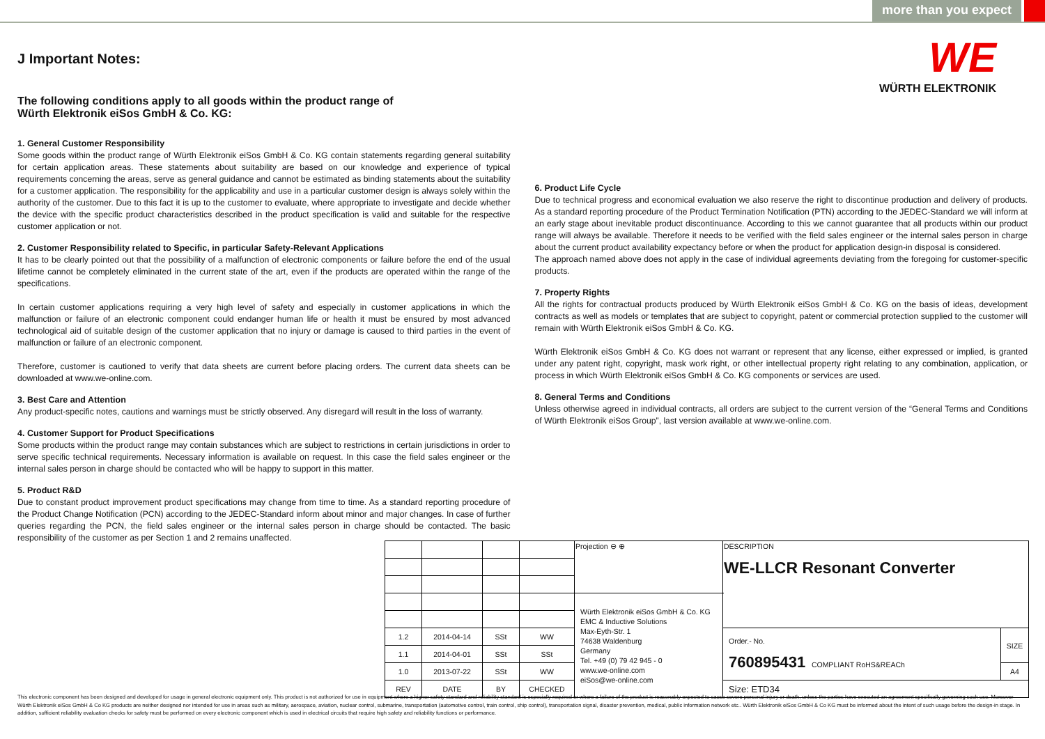more than you expect
J Important Notes:
The following conditions apply to all goods within the product range of
Würth Elektronik eiSos GmbH & Co. KG:
WE
WÜRTH ELEKTRONIK
1. General Customer Responsibility
Some goods within the product range of Würth Elektronik eiSos GmbH & Co. KG contain statements regarding general suitability for certain application areas. These statements about suitability are based on our knowledge and experience of typical requirements concerning the areas, serve as general guidance and cannot be estimated as binding statements about the suitability for a customer application. The responsibility for the applicability and use in a particular customer design is always solely within the authority of the customer. Due to this fact it is up to the customer to evaluate, where appropriate to investigate and decide whether the device with the specific product characteristics described in the product specification is valid and suitable for the respective customer application or not.
2. Customer Responsibility related to Specific, in particular Safety-Relevant Applications
It has to be clearly pointed out that the possibility of a malfunction of electronic components or failure before the end of the usual lifetime cannot be completely eliminated in the current state of the art, even if the products are operated within the range of the specifications.
In certain customer applications requiring a very high level of safety and especially in customer applications in which the malfunction or failure of an electronic component could endanger human life or health it must be ensured by most advanced technological aid of suitable design of the customer application that no injury or damage is caused to third parties in the event of malfunction or failure of an electronic component.
Therefore, customer is cautioned to verify that data sheets are current before placing orders. The current data sheets can be downloaded at www.we-online.com.
3. Best Care and Attention
Any product-specific notes, cautions and warnings must be strictly observed. Any disregard will result in the loss of warranty.
4. Customer Support for Product Specifications
Some products within the product range may contain substances which are subject to restrictions in certain jurisdictions in order to serve specific technical requirements. Necessary information is available on request. In this case the field sales engineer or the internal sales person in charge should be contacted who will be happy to support in this matter.
5. Product R&D
Due to constant product improvement product specifications may change from time to time. As a standard reporting procedure of the Product Change Notification (PCN) according to the JEDEC-Standard inform about minor and major changes. In case of further queries regarding the PCN, the field sales engineer or the internal sales person in charge should be contacted. The basic responsibility of the customer as per Section 1 and 2 remains unaffected.
6. Product Life Cycle
Due to technical progress and economical evaluation we also reserve the right to discontinue production and delivery of products. As a standard reporting procedure of the Product Termination Notification (PTN) according to the JEDEC-Standard we will inform at an early stage about inevitable product discontinuance. According to this we cannot guarantee that all products within our product range will always be available. Therefore it needs to be verified with the field sales engineer or the internal sales person in charge about the current product availability expectancy before or when the product for application design-in disposal is considered.
The approach named above does not apply in the case of individual agreements deviating from the foregoing for customer-specific products.
7. Property Rights
All the rights for contractual products produced by Würth Elektronik eiSos GmbH & Co. KG on the basis of ideas, development contracts as well as models or templates that are subject to copyright, patent or commercial protection supplied to the customer will remain with Würth Elektronik eiSos GmbH & Co. KG.
Würth Elektronik eiSos GmbH & Co. KG does not warrant or represent that any license, either expressed or implied, is granted under any patent right, copyright, mask work right, or other intellectual property right relating to any combination, application, or process in which Würth Elektronik eiSos GmbH & Co. KG components or services are used.
8. General Terms and Conditions
Unless otherwise agreed in individual contracts, all orders are subject to the current version of the “General Terms and Conditions of Würth Elektronik eiSos Group”, last version available at www.we-online.com.
| | | | | Projection ⊖ ⊕ | DESCRIPTION WE-LLCR Resonant Converter | |
| | | | | Würth Elektronik eiSos GmbH & Co. KG EMC & Inductive Solutions Max-Eyth-Str. 1 74638 Waldenburg Germany Tel. +49 (0) 79 42 945 - 0 www.we-online.com eiSos@we-online.com | | |
| 1.2 | 2014-04-14 | SSt | WW | | Order.- No. 760895431 COMPLIANT RoHS&REACh | SIZE |
| 1.1 | 2014-04-01 | SSt | SSt | | | |
| 1.0 | 2013-07-22 | SSt | WW | | | A4 |
| REV | DATE | BY | CHECKED | | Size: ETD34 | |
This electronic component has been designed and developed for usage in general electronic equipment only. This product is not authorized for use in equipment where a higher safety standard and reliability standard is especially required or where a failure of the product is reasonably expected to cause severe personal injury or death, unless the parties have executed an agreement specifically governing such use. Moreover Würth Elektronik eiSos GmbH & Co KG products are neither designed nor intended for use in areas such as military, aerospace, aviation, nuclear control, submarine, transportation (automotive control, train control, ship control), transportation signal, disaster prevention, medical, public information network etc.. Würth Elektronik eiSos GmbH & Co KG must be informed about the intent of such usage before the design-in stage. In addition, sufficient reliability evaluation checks for safety must be performed on every electronic component which is used in electrical circuits that require high safety and reliability functions or performance.